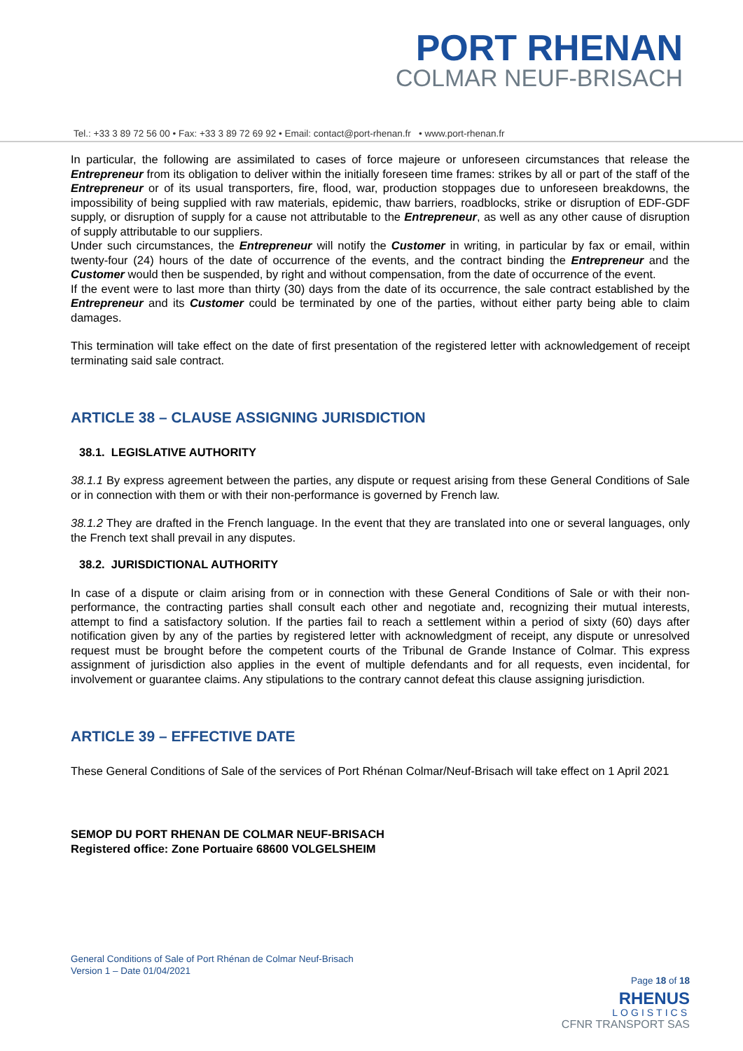PORT RHENAN
COLMAR NEUF-BRISACH
Tel.: +33 3 89 72 56 00 • Fax: +33 3 89 72 69 92 • Email: contact@port-rhenan.fr • www.port-rhenan.fr
In particular, the following are assimilated to cases of force majeure or unforeseen circumstances that release the Entrepreneur from its obligation to deliver within the initially foreseen time frames: strikes by all or part of the staff of the Entrepreneur or of its usual transporters, fire, flood, war, production stoppages due to unforeseen breakdowns, the impossibility of being supplied with raw materials, epidemic, thaw barriers, roadblocks, strike or disruption of EDF-GDF supply, or disruption of supply for a cause not attributable to the Entrepreneur, as well as any other cause of disruption of supply attributable to our suppliers.
Under such circumstances, the Entrepreneur will notify the Customer in writing, in particular by fax or email, within twenty-four (24) hours of the date of occurrence of the events, and the contract binding the Entrepreneur and the Customer would then be suspended, by right and without compensation, from the date of occurrence of the event.
If the event were to last more than thirty (30) days from the date of its occurrence, the sale contract established by the Entrepreneur and its Customer could be terminated by one of the parties, without either party being able to claim damages.
This termination will take effect on the date of first presentation of the registered letter with acknowledgement of receipt terminating said sale contract.
ARTICLE 38 – CLAUSE ASSIGNING JURISDICTION
38.1. LEGISLATIVE AUTHORITY
38.1.1 By express agreement between the parties, any dispute or request arising from these General Conditions of Sale or in connection with them or with their non-performance is governed by French law.
38.1.2 They are drafted in the French language. In the event that they are translated into one or several languages, only the French text shall prevail in any disputes.
38.2. JURISDICTIONAL AUTHORITY
In case of a dispute or claim arising from or in connection with these General Conditions of Sale or with their non-performance, the contracting parties shall consult each other and negotiate and, recognizing their mutual interests, attempt to find a satisfactory solution. If the parties fail to reach a settlement within a period of sixty (60) days after notification given by any of the parties by registered letter with acknowledgment of receipt, any dispute or unresolved request must be brought before the competent courts of the Tribunal de Grande Instance of Colmar. This express assignment of jurisdiction also applies in the event of multiple defendants and for all requests, even incidental, for involvement or guarantee claims. Any stipulations to the contrary cannot defeat this clause assigning jurisdiction.
ARTICLE 39 – EFFECTIVE DATE
These General Conditions of Sale of the services of Port Rhénan Colmar/Neuf-Brisach will take effect on 1 April 2021
SEMOP DU PORT RHENAN DE COLMAR NEUF-BRISACH
Registered office: Zone Portuaire 68600 VOLGELSHEIM
General Conditions of Sale of Port Rhénan de Colmar Neuf-Brisach
Version 1 – Date 01/04/2021
Page 18 of 18
RHENUS
LOGISTICS
CFNR TRANSPORT SAS